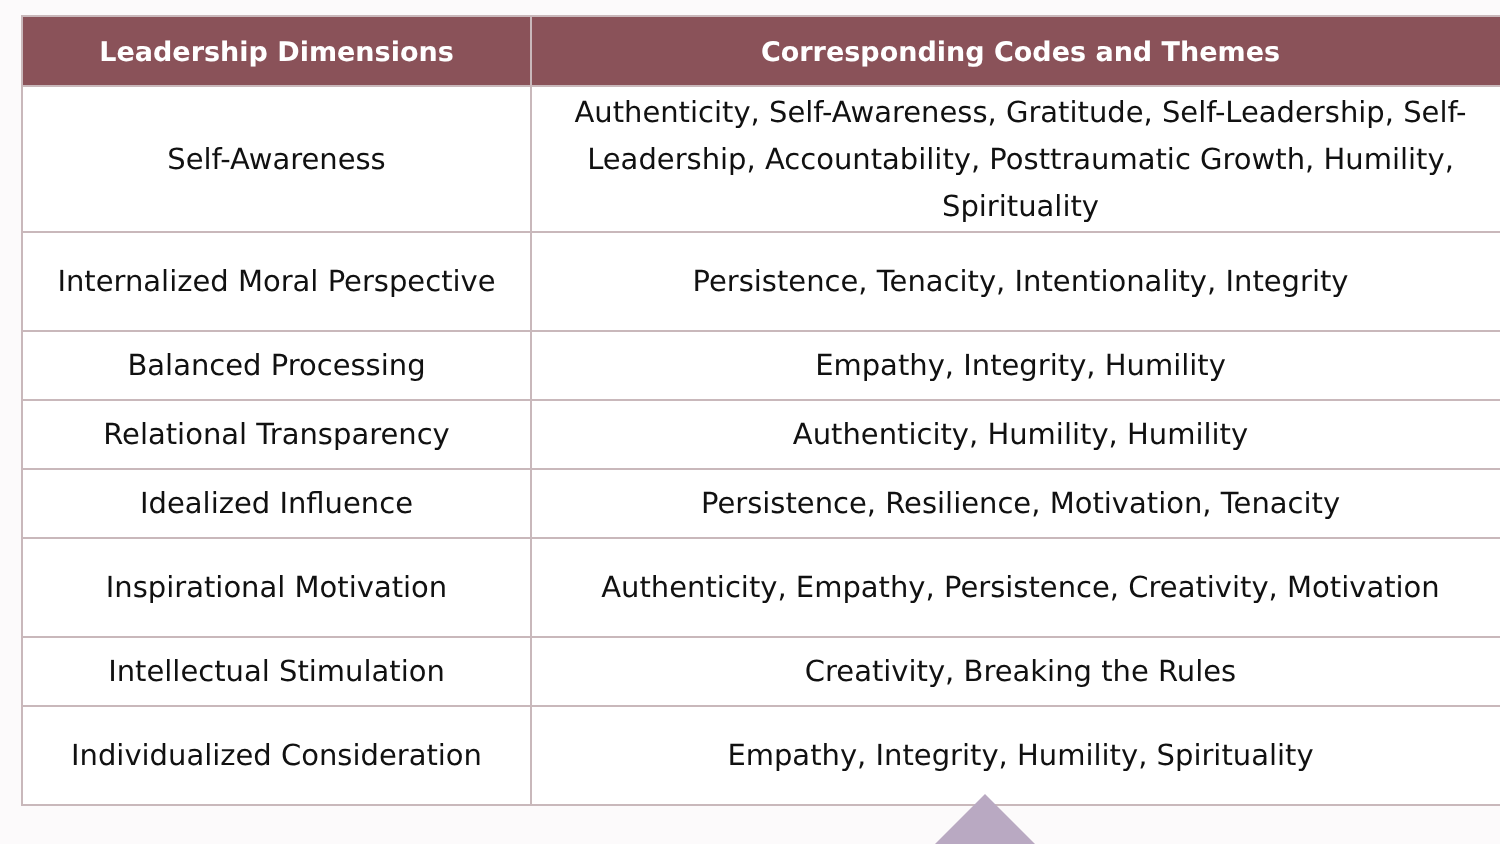| Leadership Dimensions | Corresponding Codes and Themes |
| --- | --- |
| Self-Awareness | Authenticity, Self-Awareness, Gratitude, Self-Leadership, Self-Leadership, Accountability, Posttraumatic Growth, Humility, Spirituality |
| Internalized Moral Perspective | Persistence, Tenacity, Intentionality, Integrity |
| Balanced Processing | Empathy, Integrity, Humility |
| Relational Transparency | Authenticity, Humility, Humility |
| Idealized Influence | Persistence, Resilience, Motivation, Tenacity |
| Inspirational Motivation | Authenticity, Empathy, Persistence, Creativity, Motivation |
| Intellectual Stimulation | Creativity, Breaking the Rules |
| Individualized Consideration | Empathy, Integrity, Humility, Spirituality |